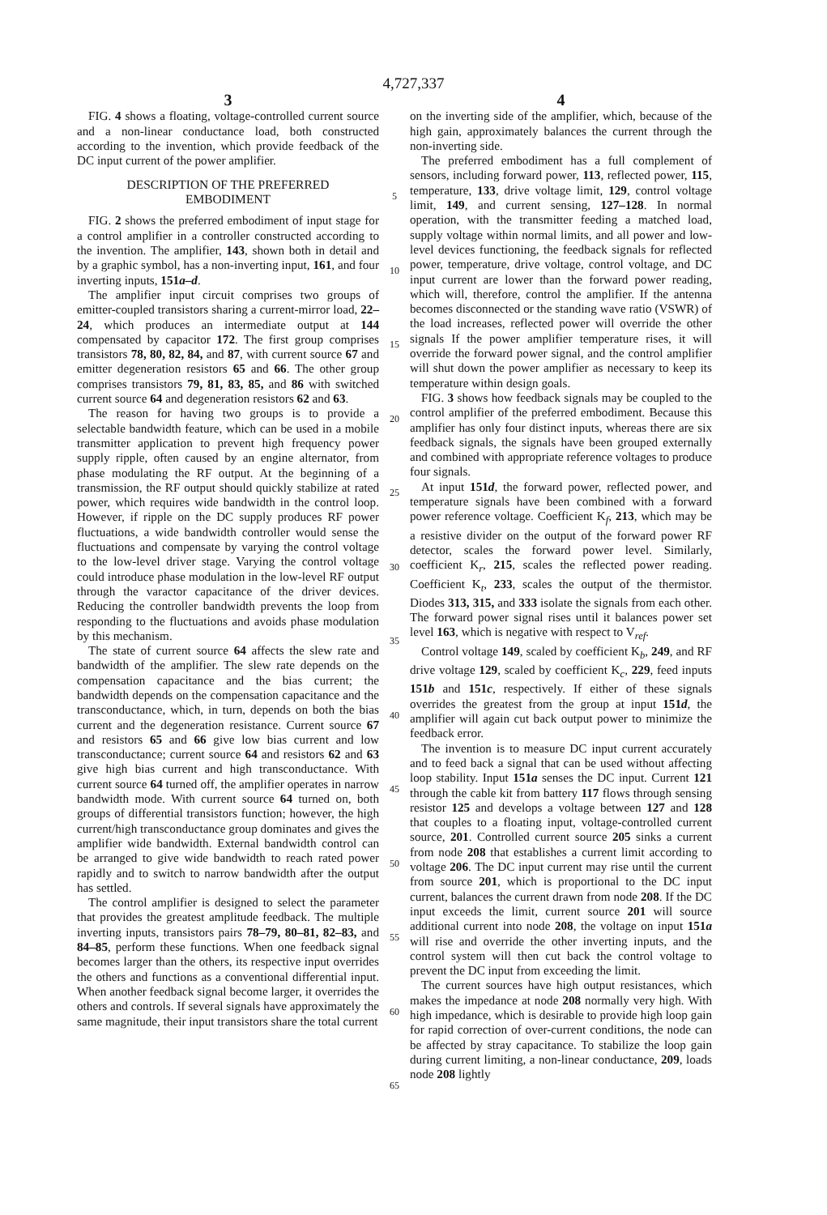4,727,337
3
FIG. 4 shows a floating, voltage-controlled current source and a non-linear conductance load, both constructed according to the invention, which provide feedback of the DC input current of the power amplifier.
DESCRIPTION OF THE PREFERRED
EMBODIMENT
FIG. 2 shows the preferred embodiment of input stage for a control amplifier in a controller constructed according to the invention. The amplifier, 143, shown both in detail and by a graphic symbol, has a non-inverting input, 161, and four inverting inputs, 151a–d.
The amplifier input circuit comprises two groups of emitter-coupled transistors sharing a current-mirror load, 22–24, which produces an intermediate output at 144 compensated by capacitor 172. The first group comprises transistors 78, 80, 82, 84, and 87, with current source 67 and emitter degeneration resistors 65 and 66. The other group comprises transistors 79, 81, 83, 85, and 86 with switched current source 64 and degeneration resistors 62 and 63.
The reason for having two groups is to provide a selectable bandwidth feature, which can be used in a mobile transmitter application to prevent high frequency power supply ripple, often caused by an engine alternator, from phase modulating the RF output. At the beginning of a transmission, the RF output should quickly stabilize at rated power, which requires wide bandwidth in the control loop. However, if ripple on the DC supply produces RF power fluctuations, a wide bandwidth controller would sense the fluctuations and compensate by varying the control voltage to the low-level driver stage. Varying the control voltage could introduce phase modulation in the low-level RF output through the varactor capacitance of the driver devices. Reducing the controller bandwidth prevents the loop from responding to the fluctuations and avoids phase modulation by this mechanism.
The state of current source 64 affects the slew rate and bandwidth of the amplifier. The slew rate depends on the compensation capacitance and the bias current; the bandwidth depends on the compensation capacitance and the transconductance, which, in turn, depends on both the bias current and the degeneration resistance. Current source 67 and resistors 65 and 66 give low bias current and low transconductance; current source 64 and resistors 62 and 63 give high bias current and high transconductance. With current source 64 turned off, the amplifier operates in narrow bandwidth mode. With current source 64 turned on, both groups of differential transistors function; however, the high current/high transconductance group dominates and gives the amplifier wide bandwidth. External bandwidth control can be arranged to give wide bandwidth to reach rated power rapidly and to switch to narrow bandwidth after the output has settled.
The control amplifier is designed to select the parameter that provides the greatest amplitude feedback. The multiple inverting inputs, transistors pairs 78–79, 80–81, 82–83, and 84–85, perform these functions. When one feedback signal becomes larger than the others, its respective input overrides the others and functions as a conventional differential input. When another feedback signal become larger, it overrides the others and controls. If several signals have approximately the same magnitude, their input transistors share the total current
5
10
15
20
25
30
35
40
45
50
55
60
65
4
on the inverting side of the amplifier, which, because of the high gain, approximately balances the current through the non-inverting side.
The preferred embodiment has a full complement of sensors, including forward power, 113, reflected power, 115, temperature, 133, drive voltage limit, 129, control voltage limit, 149, and current sensing, 127–128. In normal operation, with the transmitter feeding a matched load, supply voltage within normal limits, and all power and low-level devices functioning, the feedback signals for reflected power, temperature, drive voltage, control voltage, and DC input current are lower than the forward power reading, which will, therefore, control the amplifier. If the antenna becomes disconnected or the standing wave ratio (VSWR) of the load increases, reflected power will override the other signals If the power amplifier temperature rises, it will override the forward power signal, and the control amplifier will shut down the power amplifier as necessary to keep its temperature within design goals.
FIG. 3 shows how feedback signals may be coupled to the control amplifier of the preferred embodiment. Because this amplifier has only four distinct inputs, whereas there are six feedback signals, the signals have been grouped externally and combined with appropriate reference voltages to produce four signals.
At input 151d, the forward power, reflected power, and temperature signals have been combined with a forward power reference voltage. Coefficient K<sub>f</sub>, 213, which may be a resistive divider on the output of the forward power RF detector, scales the forward power level. Similarly, coefficient K<sub>r</sub>, 215, scales the reflected power reading. Coefficient K<sub>t</sub>, 233, scales the output of the thermistor. Diodes 313, 315, and 333 isolate the signals from each other. The forward power signal rises until it balances power set level 163, which is negative with respect to V<sub>ref</sub>.
Control voltage 149, scaled by coefficient K<sub>b</sub>, 249, and RF drive voltage 129, scaled by coefficient K<sub>c</sub>, 229, feed inputs 151b and 151c, respectively. If either of these signals overrides the greatest from the group at input 151d, the amplifier will again cut back output power to minimize the feedback error.
The invention is to measure DC input current accurately and to feed back a signal that can be used without affecting loop stability. Input 151a senses the DC input. Current 121 through the cable kit from battery 117 flows through sensing resistor 125 and develops a voltage between 127 and 128 that couples to a floating input, voltage-controlled current source, 201. Controlled current source 205 sinks a current from node 208 that establishes a current limit according to voltage 206. The DC input current may rise until the current from source 201, which is proportional to the DC input current, balances the current drawn from node 208. If the DC input exceeds the limit, current source 201 will source additional current into node 208, the voltage on input 151a will rise and override the other inverting inputs, and the control system will then cut back the control voltage to prevent the DC input from exceeding the limit.
The current sources have high output resistances, which makes the impedance at node 208 normally very high. With high impedance, which is desirable to provide high loop gain for rapid correction of over-current conditions, the node can be affected by stray capacitance. To stabilize the loop gain during current limiting, a non-linear conductance, 209, loads node 208 lightly